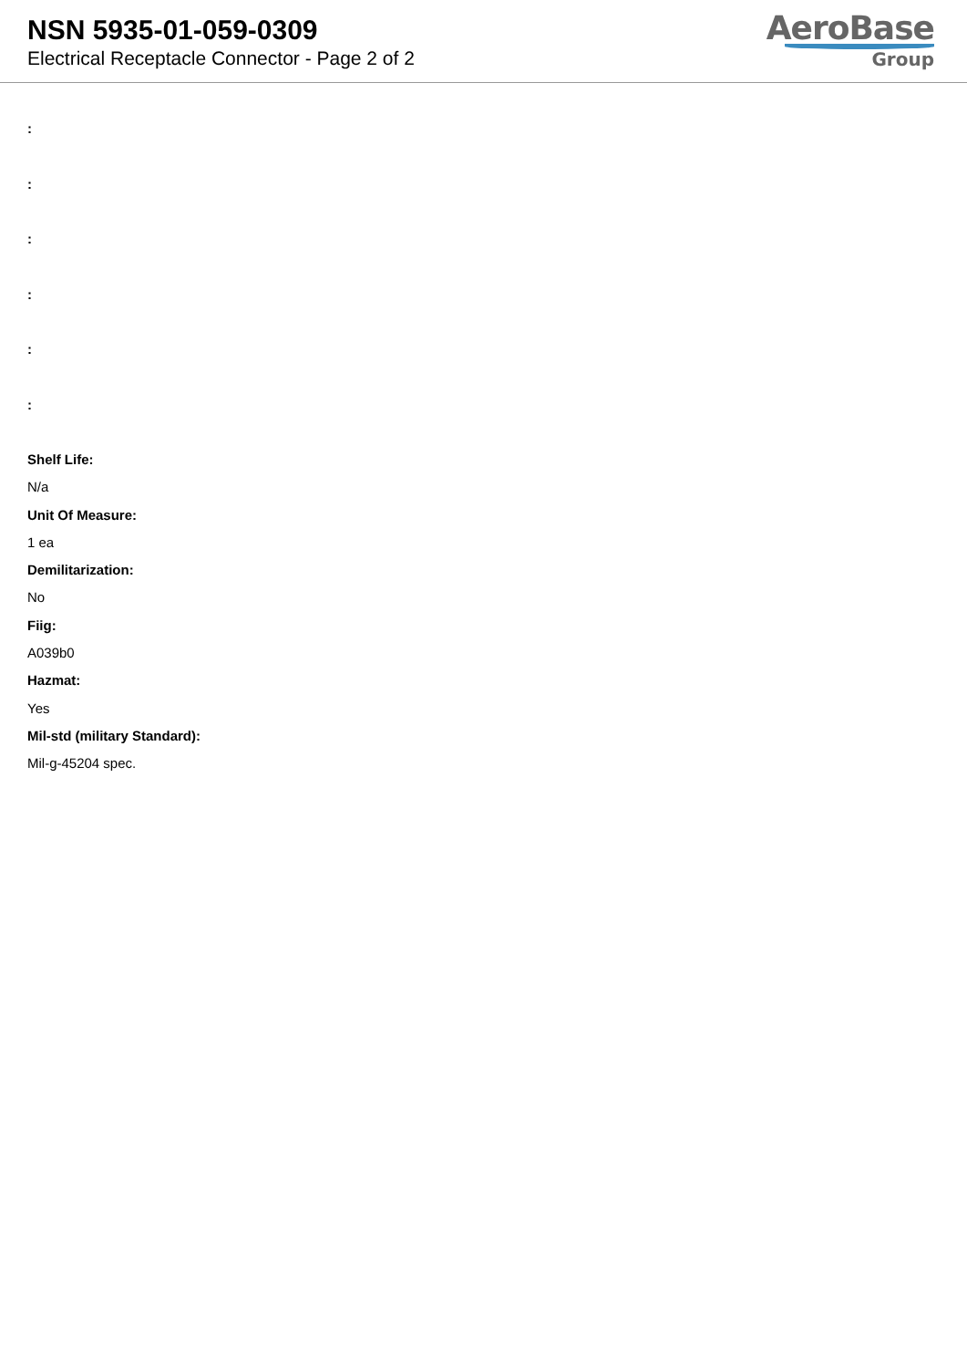NSN 5935-01-059-0309
Electrical Receptacle Connector - Page 2 of 2
AeroBase
Group
:
:
:
:
:
:
Shelf Life:
N/a
Unit Of Measure:
1 ea
Demilitarization:
No
Fiig:
A039b0
Hazmat:
Yes
Mil-std (military Standard):
Mil-g-45204 spec.